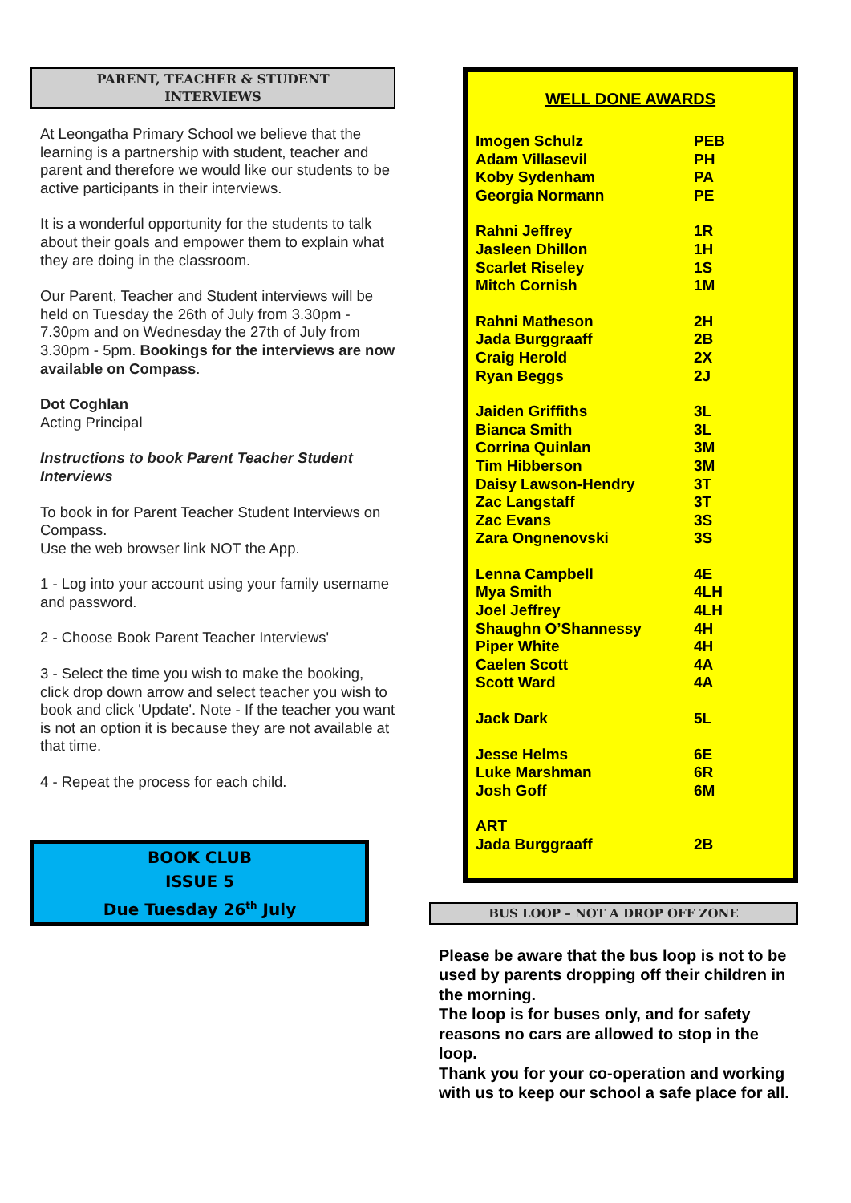PARENT, TEACHER & STUDENT
INTERVIEWS
At Leongatha Primary School we believe that the learning is a partnership with student, teacher and parent and therefore we would like our students to be active participants in their interviews.
It is a wonderful opportunity for the students to talk about their goals and empower them to explain what they are doing in the classroom.
Our Parent, Teacher and Student interviews will be held on Tuesday the 26th of July from 3.30pm - 7.30pm and on Wednesday the 27th of July from 3.30pm - 5pm. Bookings for the interviews are now available on Compass.
Dot Coghlan
Acting Principal
Instructions to book Parent Teacher Student Interviews
To book in for Parent Teacher Student Interviews on Compass.
Use the web browser link NOT the App.
1 - Log into your account using your family username and password.
2 - Choose Book Parent Teacher Interviews'
3 - Select the time you wish to make the booking, click drop down arrow and select teacher you wish to book and click 'Update'. Note - If the teacher you want is not an option it is because they are not available at that time.
4 - Repeat the process for each child.
BOOK CLUB
ISSUE 5
Due Tuesday 26<sup>th</sup> July
WELL DONE AWARDS
| Imogen Schulz | PEB |
| Adam Villasevil | PH |
| Koby Sydenham | PA |
| Georgia Normann | PE |
| Rahni Jeffrey | 1R |
| Jasleen Dhillon | 1H |
| Scarlet Riseley | 1S |
| Mitch Cornish | 1M |
| Rahni Matheson | 2H |
| Jada Burggraaff | 2B |
| Craig Herold | 2X |
| Ryan Beggs | 2J |
| Jaiden Griffiths | 3L |
| Bianca Smith | 3L |
| Corrina Quinlan | 3M |
| Tim Hibberson | 3M |
| Daisy Lawson-Hendry | 3T |
| Zac Langstaff | 3T |
| Zac Evans | 3S |
| Zara Ongnenovski | 3S |
| Lenna Campbell | 4E |
| Mya Smith | 4LH |
| Joel Jeffrey | 4LH |
| Shaughn O’Shannessy | 4H |
| Piper White | 4H |
| Caelen Scott | 4A |
| Scott Ward | 4A |
| Jack Dark | 5L |
| Jesse Helms | 6E |
| Luke Marshman | 6R |
| Josh Goff | 6M |
| ART | |
| Jada Burggraaff | 2B |
BUS LOOP – NOT A DROP OFF ZONE
Please be aware that the bus loop is not to be used by parents dropping off their children in the morning.
The loop is for buses only, and for safety reasons no cars are allowed to stop in the loop.
Thank you for your co-operation and working with us to keep our school a safe place for all.